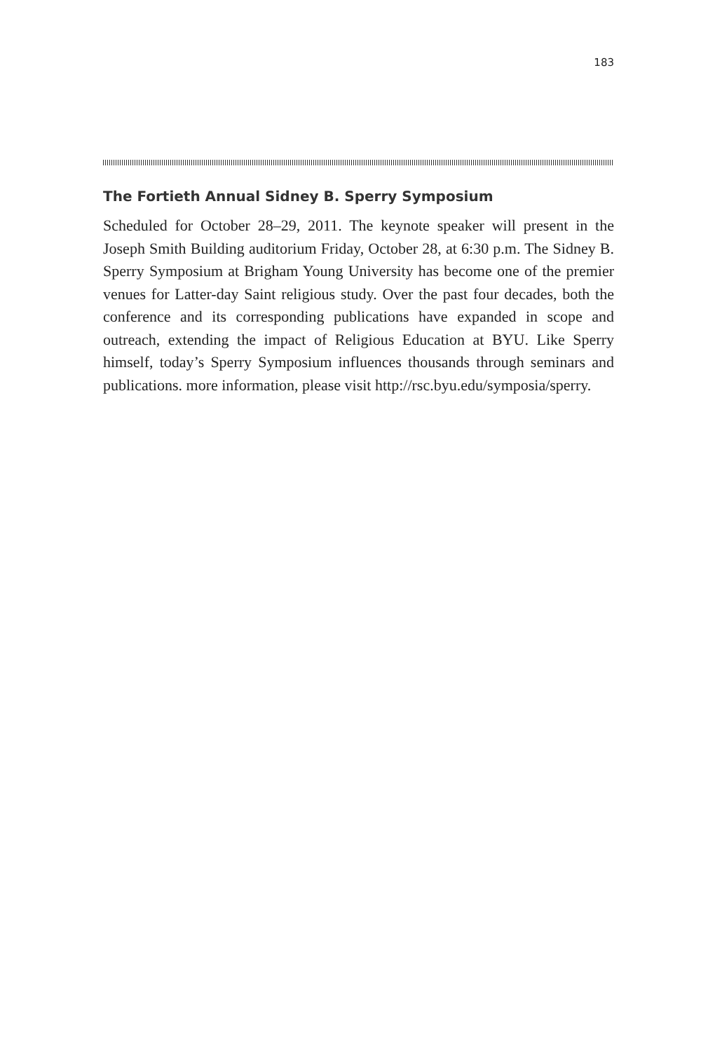183
The Fortieth Annual Sidney B. Sperry Symposium
Scheduled for October 28–29, 2011. The keynote speaker will present in the Joseph Smith Building auditorium Friday, October 28, at 6:30 p.m. The Sidney B. Sperry Symposium at Brigham Young University has become one of the premier venues for Latter-day Saint religious study. Over the past four decades, both the conference and its corresponding publications have expanded in scope and outreach, extending the impact of Religious Education at BYU. Like Sperry himself, today’s Sperry Symposium influences thousands through seminars and publications. more information, please visit http://rsc.byu.edu/symposia/sperry.